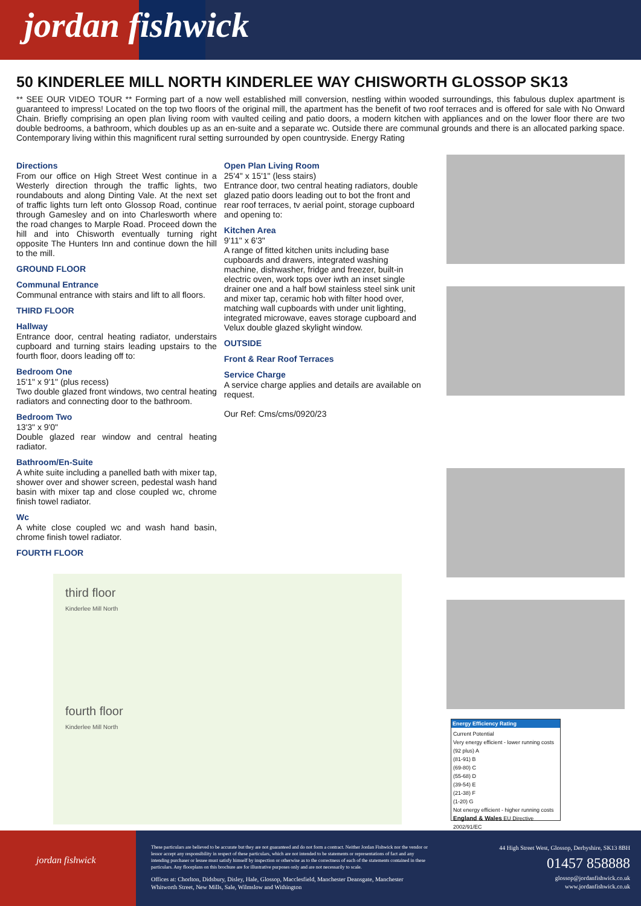jordan fishwick
50 KINDERLEE MILL NORTH KINDERLEE WAY CHISWORTH GLOSSOP SK13
** SEE OUR VIDEO TOUR ** Forming part of a now well established mill conversion, nestling within wooded surroundings, this fabulous duplex apartment is guaranteed to impress! Located on the top two floors of the original mill, the apartment has the benefit of two roof terraces and is offered for sale with No Onward Chain. Briefly comprising an open plan living room with vaulted ceiling and patio doors, a modern kitchen with appliances and on the lower floor there are two double bedrooms, a bathroom, which doubles up as an en-suite and a separate wc. Outside there are communal grounds and there is an allocated parking space. Contemporary living within this magnificent rural setting surrounded by open countryside. Energy Rating
Directions
From our office on High Street West continue in a Westerly direction through the traffic lights, two roundabouts and along Dinting Vale. At the next set of traffic lights turn left onto Glossop Road, continue through Gamesley and on into Charlesworth where the road changes to Marple Road. Proceed down the hill and into Chisworth eventually turning right opposite The Hunters Inn and continue down the hill to the mill.
GROUND FLOOR
Communal Entrance
Communal entrance with stairs and lift to all floors.
THIRD FLOOR
Hallway
Entrance door, central heating radiator, understairs cupboard and turning stairs leading upstairs to the fourth floor, doors leading off to:
Bedroom One
15'1" x 9'1" (plus recess)
Two double glazed front windows, two central heating radiators and connecting door to the bathroom.
Bedroom Two
13'3" x 9'0"
Double glazed rear window and central heating radiator.
Bathroom/En-Suite
A white suite including a panelled bath with mixer tap, shower over and shower screen, pedestal wash hand basin with mixer tap and close coupled wc, chrome finish towel radiator.
Wc
A white close coupled wc and wash hand basin, chrome finish towel radiator.
FOURTH FLOOR
Open Plan Living Room
25'4" x 15'1" (less stairs)
Entrance door, two central heating radiators, double glazed patio doors leading out to bot the front and rear roof terraces, tv aerial point, storage cupboard and opening to:
Kitchen Area
9'11" x 6'3"
A range of fitted kitchen units including base cupboards and drawers, integrated washing machine, dishwasher, fridge and freezer, built-in electric oven, work tops over iwth an inset single drainer one and a half bowl stainless steel sink unit and mixer tap, ceramic hob with filter hood over, matching wall cupboards with under unit lighting, integrated microwave, eaves storage cupboard and Velux double glazed skylight window.
OUTSIDE
Front & Rear Roof Terraces
Service Charge
A service charge applies and details are available on request.
Our Ref: Cms/cms/0920/23
third floor
Kinderlee Mill North
fourth floor
Kinderlee Mill North
Energy Efficiency Rating
Current Potential
Very energy efficient - lower running costs
(92 plus) A
(81-91) B
(69-80) C
(55-68) D
(39-54) E
(21-38) F
(1-20) G
Not energy efficient - higher running costs
England & Wales EU Directive 2002/91/EC
jordan fishwick
These particulars are believed to be accurate but they are not guaranteed and do not form a contract. Neither Jordan Fishwick nor the vendor or lessor accept any responsibility in respect of these particulars, which are not intended to be statements or representations of fact and any intending purchaser or lessee must satisfy himself by inspection or otherwise as to the correctness of each of the statements contained in these particulars. Any floorplans on this brochure are for illustrative purposes only and are not necessarily to scale.
Offices at: Chorlton, Didsbury, Disley, Hale, Glossop, Macclesfield, Manchester Deansgate, Manchester Whitworth Street, New Mills, Sale, Wilmslow and Withington
44 High Street West, Glossop, Derbyshire, SK13 8BH
01457 858888
glossop@jordanfishwick.co.uk
www.jordanfishwick.co.uk